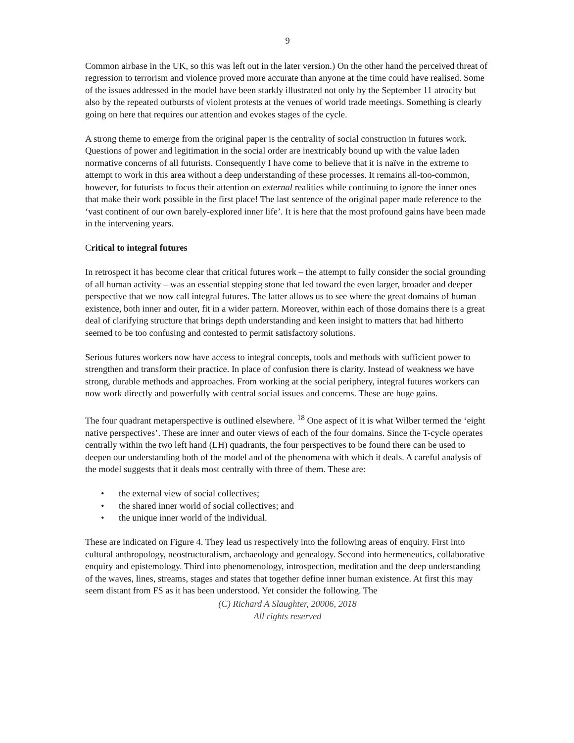9
Common airbase in the UK, so this was left out in the later version.) On the other hand the perceived threat of regression to terrorism and violence proved more accurate than anyone at the time could have realised. Some of the issues addressed in the model have been starkly illustrated not only by the September 11 atrocity but also by the repeated outbursts of violent protests at the venues of world trade meetings. Something is clearly going on here that requires our attention and evokes stages of the cycle.
A strong theme to emerge from the original paper is the centrality of social construction in futures work. Questions of power and legitimation in the social order are inextricably bound up with the value laden normative concerns of all futurists. Consequently I have come to believe that it is naïve in the extreme to attempt to work in this area without a deep understanding of these processes. It remains all-too-common, however, for futurists to focus their attention on external realities while continuing to ignore the inner ones that make their work possible in the first place! The last sentence of the original paper made reference to the ‘vast continent of our own barely-explored inner life’. It is here that the most profound gains have been made in the intervening years.
Critical to integral futures
In retrospect it has become clear that critical futures work – the attempt to fully consider the social grounding of all human activity – was an essential stepping stone that led toward the even larger, broader and deeper perspective that we now call integral futures. The latter allows us to see where the great domains of human existence, both inner and outer, fit in a wider pattern. Moreover, within each of those domains there is a great deal of clarifying structure that brings depth understanding and keen insight to matters that had hitherto seemed to be too confusing and contested to permit satisfactory solutions.
Serious futures workers now have access to integral concepts, tools and methods with sufficient power to strengthen and transform their practice. In place of confusion there is clarity. Instead of weakness we have strong, durable methods and approaches. From working at the social periphery, integral futures workers can now work directly and powerfully with central social issues and concerns. These are huge gains.
The four quadrant metaperspective is outlined elsewhere. <sup>18</sup> One aspect of it is what Wilber termed the ‘eight native perspectives’. These are inner and outer views of each of the four domains. Since the T-cycle operates centrally within the two left hand (LH) quadrants, the four perspectives to be found there can be used to deepen our understanding both of the model and of the phenomena with which it deals. A careful analysis of the model suggests that it deals most centrally with three of them. These are:
• the external view of social collectives;
• the shared inner world of social collectives; and
• the unique inner world of the individual.
These are indicated on Figure 4. They lead us respectively into the following areas of enquiry. First into cultural anthropology, neostructuralism, archaeology and genealogy. Second into hermeneutics, collaborative enquiry and epistemology. Third into phenomenology, introspection, meditation and the deep understanding of the waves, lines, streams, stages and states that together define inner human existence. At first this may seem distant from FS as it has been understood. Yet consider the following. The
(C) Richard A Slaughter, 20006, 2018
All rights reserved